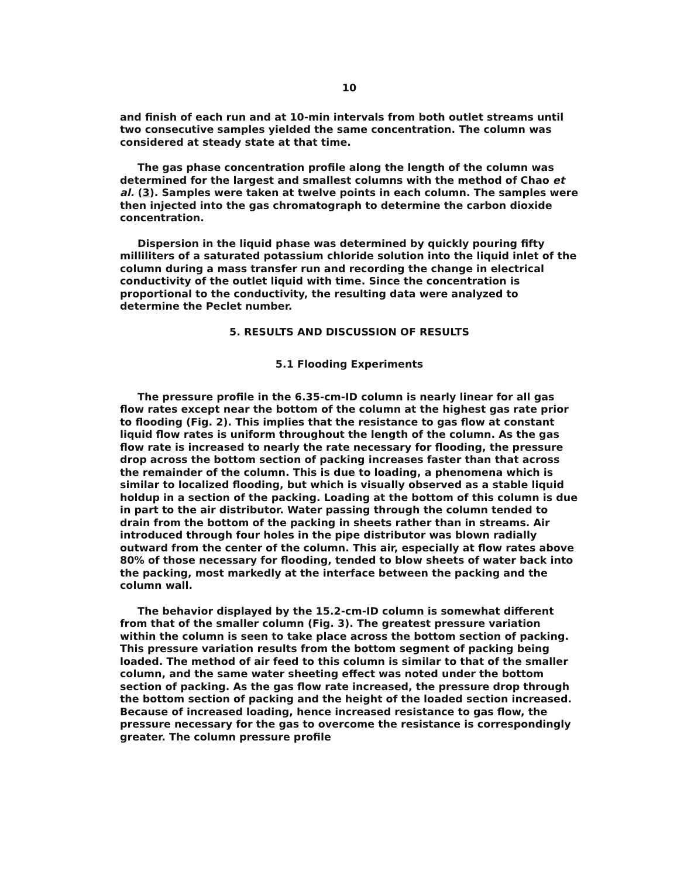10
and finish of each run and at 10-min intervals from both outlet streams until two consecutive samples yielded the same concentration. The column was considered at steady state at that time.
The gas phase concentration profile along the length of the column was determined for the largest and smallest columns with the method of Chao et al. (3). Samples were taken at twelve points in each column. The samples were then injected into the gas chromatograph to determine the carbon dioxide concentration.
Dispersion in the liquid phase was determined by quickly pouring fifty milliliters of a saturated potassium chloride solution into the liquid inlet of the column during a mass transfer run and recording the change in electrical conductivity of the outlet liquid with time. Since the concentration is proportional to the conductivity, the resulting data were analyzed to determine the Peclet number.
5. RESULTS AND DISCUSSION OF RESULTS
5.1 Flooding Experiments
The pressure profile in the 6.35-cm-ID column is nearly linear for all gas flow rates except near the bottom of the column at the highest gas rate prior to flooding (Fig. 2). This implies that the resistance to gas flow at constant liquid flow rates is uniform throughout the length of the column. As the gas flow rate is increased to nearly the rate necessary for flooding, the pressure drop across the bottom section of packing increases faster than that across the remainder of the column. This is due to loading, a phenomena which is similar to localized flooding, but which is visually observed as a stable liquid holdup in a section of the packing. Loading at the bottom of this column is due in part to the air distributor. Water passing through the column tended to drain from the bottom of the packing in sheets rather than in streams. Air introduced through four holes in the pipe distributor was blown radially outward from the center of the column. This air, especially at flow rates above 80% of those necessary for flooding, tended to blow sheets of water back into the packing, most markedly at the interface between the packing and the column wall.
The behavior displayed by the 15.2-cm-ID column is somewhat different from that of the smaller column (Fig. 3). The greatest pressure variation within the column is seen to take place across the bottom section of packing. This pressure variation results from the bottom segment of packing being loaded. The method of air feed to this column is similar to that of the smaller column, and the same water sheeting effect was noted under the bottom section of packing. As the gas flow rate increased, the pressure drop through the bottom section of packing and the height of the loaded section increased. Because of increased loading, hence increased resistance to gas flow, the pressure necessary for the gas to overcome the resistance is correspondingly greater. The column pressure profile